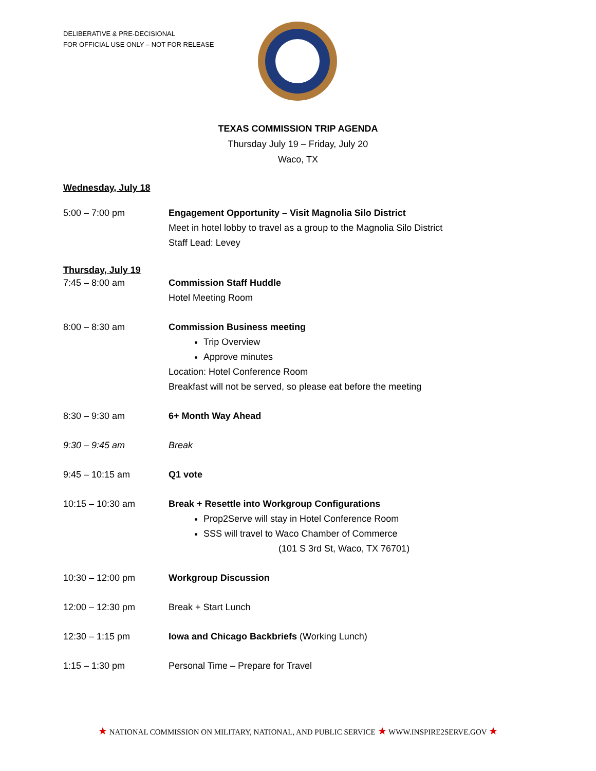DELIBERATIVE & PRE-DECISIONAL
FOR OFFICIAL USE ONLY – NOT FOR RELEASE
TEXAS COMMISSION TRIP AGENDA
Thursday July 19 – Friday, July 20
Waco, TX
Wednesday, July 18
5:00 – 7:00 pm Engagement Opportunity – Visit Magnolia Silo District
Meet in hotel lobby to travel as a group to the Magnolia Silo District
Staff Lead: Levey
Thursday, July 19
7:45 – 8:00 am Commission Staff Huddle
Hotel Meeting Room
8:00 – 8:30 am Commission Business meeting
Trip Overview
Approve minutes
Location: Hotel Conference Room
Breakfast will not be served, so please eat before the meeting
8:30 – 9:30 am 6+ Month Way Ahead
9:30 – 9:45 am Break
9:45 – 10:15 am Q1 vote
10:15 – 10:30 am Break + Resettle into Workgroup Configurations
Prop2Serve will stay in Hotel Conference Room
SSS will travel to Waco Chamber of Commerce
(101 S 3rd St, Waco, TX 76701)
10:30 – 12:00 pm Workgroup Discussion
12:00 – 12:30 pm Break + Start Lunch
12:30 – 1:15 pm Iowa and Chicago Backbriefs (Working Lunch)
1:15 – 1:30 pm Personal Time – Prepare for Travel
★ NATIONAL COMMISSION ON MILITARY, NATIONAL, AND PUBLIC SERVICE ★ WWW.INSPIRE2SERVE.GOV ★